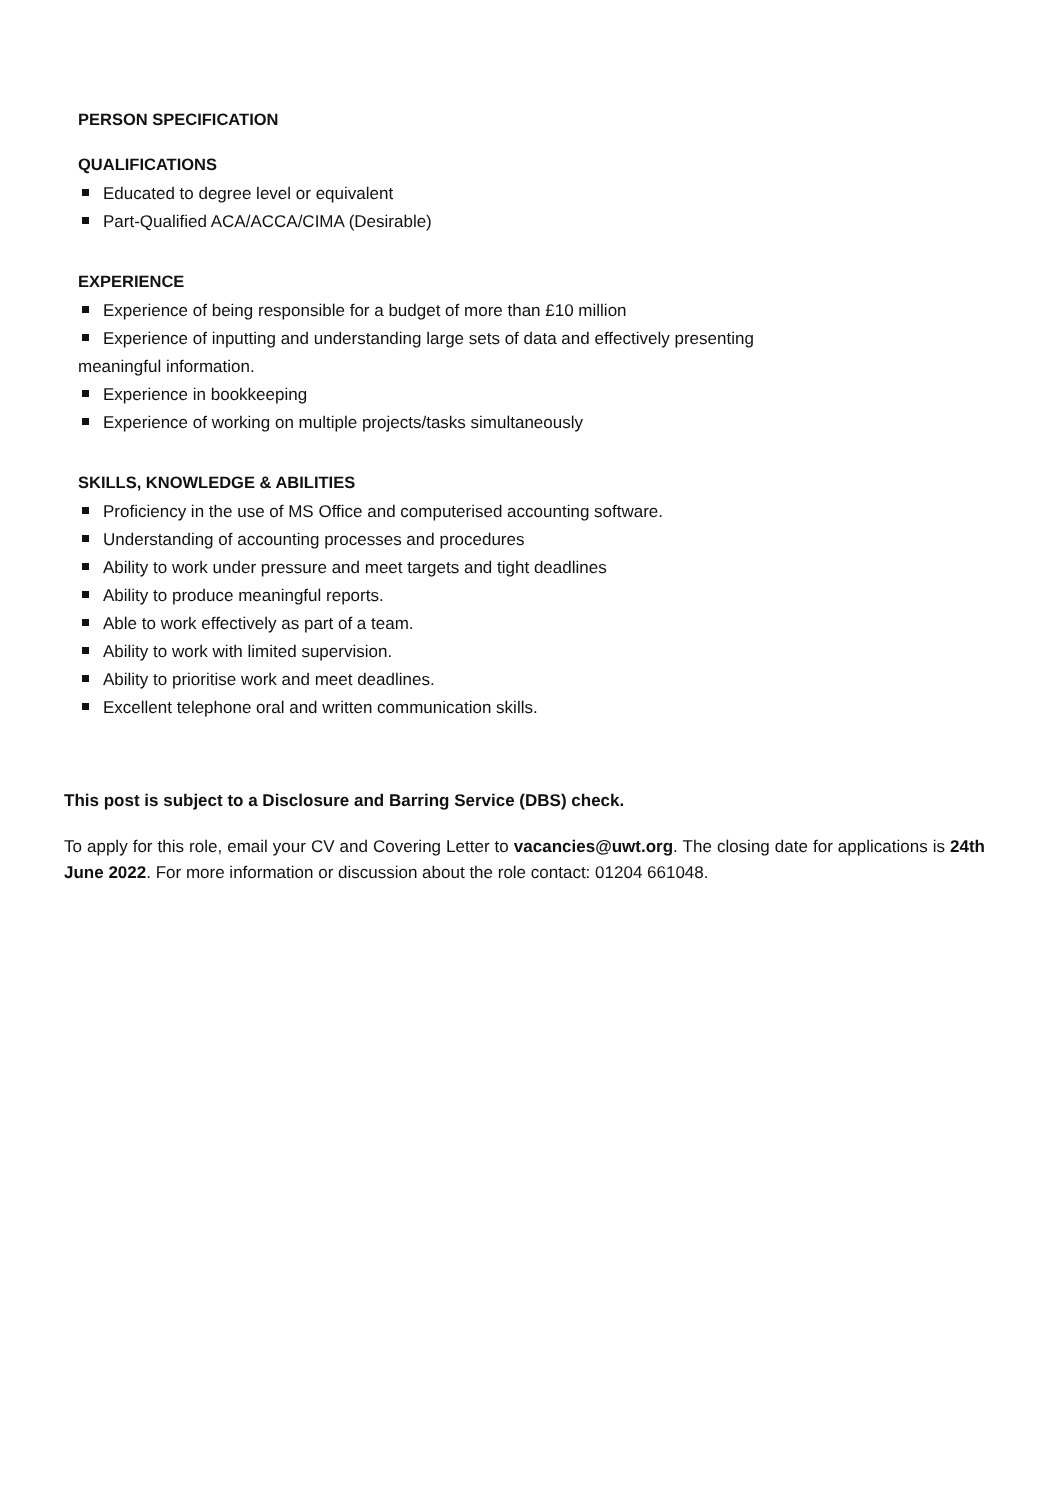PERSON SPECIFICATION
QUALIFICATIONS
Educated to degree level or equivalent
Part-Qualified ACA/ACCA/CIMA (Desirable)
EXPERIENCE
Experience of being responsible for a budget of more than £10 million
Experience of inputting and understanding large sets of data and effectively presenting
meaningful information.
Experience in bookkeeping
Experience of working on multiple projects/tasks simultaneously
SKILLS, KNOWLEDGE & ABILITIES
Proficiency in the use of MS Office and computerised accounting software.
Understanding of accounting processes and procedures
Ability to work under pressure and meet targets and tight deadlines
Ability to produce meaningful reports.
Able to work effectively as part of a team.
Ability to work with limited supervision.
Ability to prioritise work and meet deadlines.
Excellent telephone oral and written communication skills.
This post is subject to a Disclosure and Barring Service (DBS) check.
To apply for this role, email your CV and Covering Letter to vacancies@uwt.org. The closing date for applications is 24th June 2022. For more information or discussion about the role contact: 01204 661048.